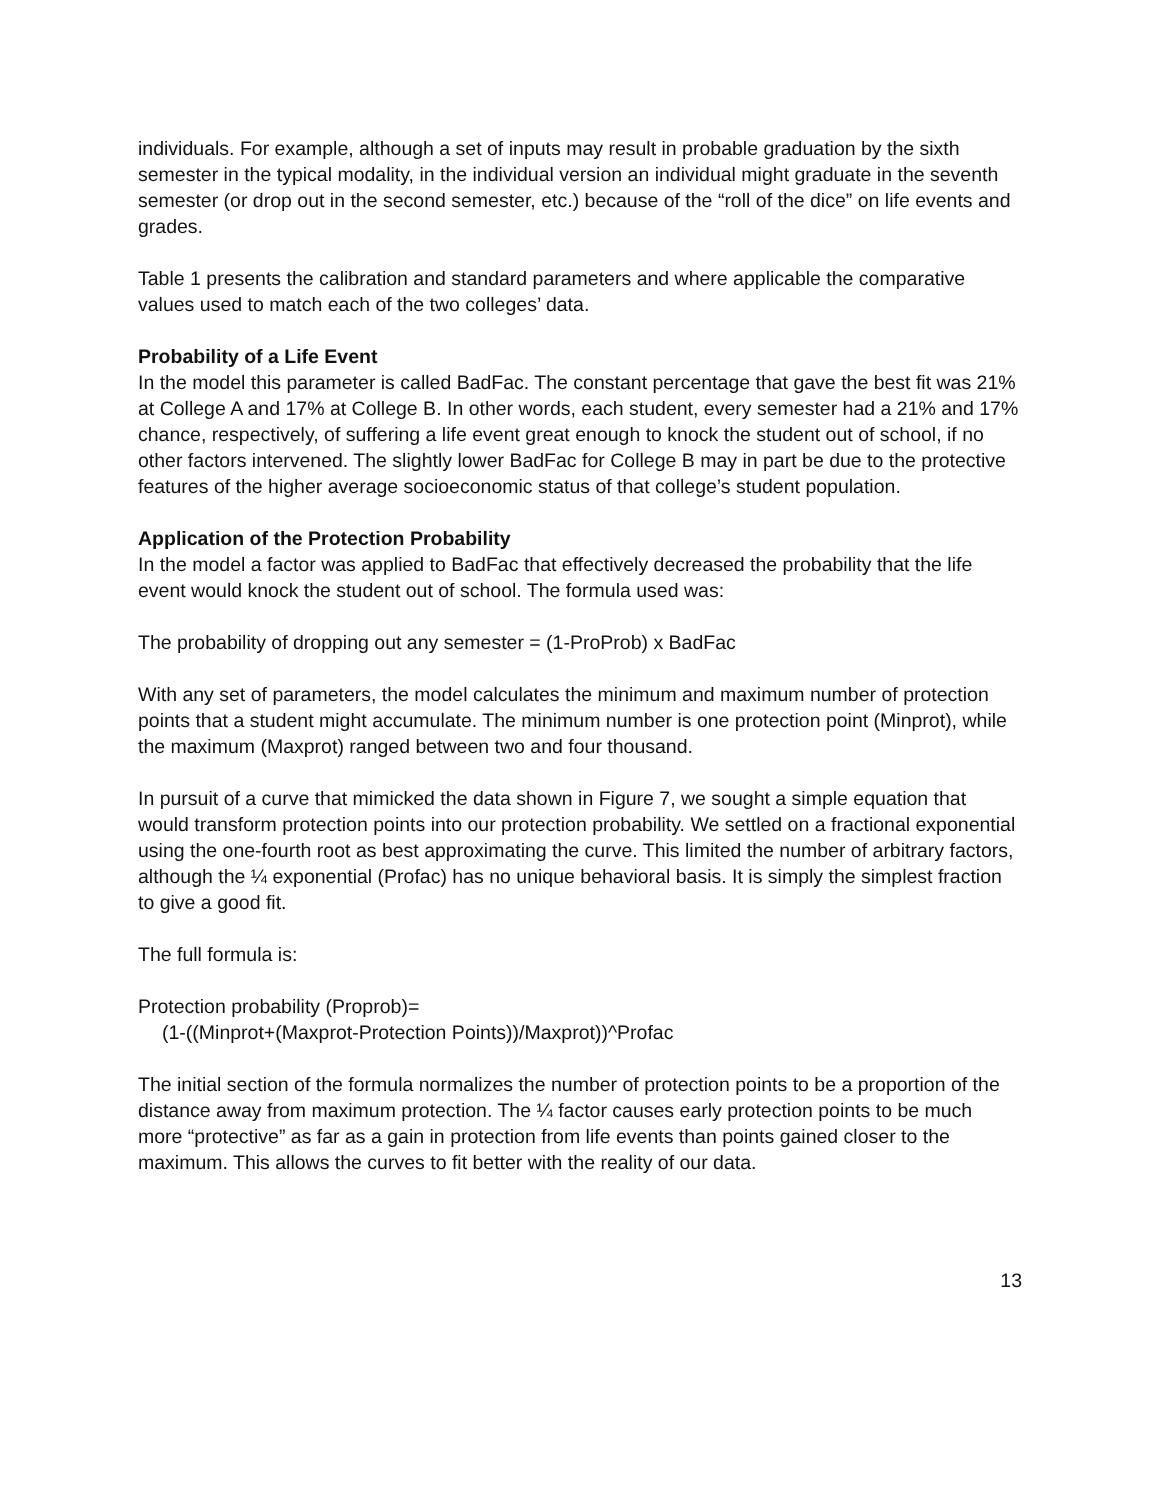individuals. For example, although a set of inputs may result in probable graduation by the sixth semester in the typical modality, in the individual version an individual might graduate in the seventh semester (or drop out in the second semester, etc.) because of the “roll of the dice” on life events and grades.
Table 1 presents the calibration and standard parameters and where applicable the comparative values used to match each of the two colleges’ data.
Probability of a Life Event
In the model this parameter is called BadFac. The constant percentage that gave the best fit was 21% at College A and 17% at College B. In other words, each student, every semester had a 21% and 17% chance, respectively, of suffering a life event great enough to knock the student out of school, if no other factors intervened. The slightly lower BadFac for College B may in part be due to the protective features of the higher average socioeconomic status of that college’s student population.
Application of the Protection Probability
In the model a factor was applied to BadFac that effectively decreased the probability that the life event would knock the student out of school. The formula used was:
The probability of dropping out any semester = (1-ProProb) x BadFac
With any set of parameters, the model calculates the minimum and maximum number of protection points that a student might accumulate. The minimum number is one protection point (Minprot), while the maximum (Maxprot) ranged between two and four thousand.
In pursuit of a curve that mimicked the data shown in Figure 7, we sought a simple equation that would transform protection points into our protection probability. We settled on a fractional exponential using the one-fourth root as best approximating the curve. This limited the number of arbitrary factors, although the ¼ exponential (Profac) has no unique behavioral basis. It is simply the simplest fraction to give a good fit.
The full formula is:
Protection probability (Proprob)=
(1-((Minprot+(Maxprot-Protection Points))/Maxprot))^Profac
The initial section of the formula normalizes the number of protection points to be a proportion of the distance away from maximum protection. The ¼ factor causes early protection points to be much more “protective” as far as a gain in protection from life events than points gained closer to the maximum. This allows the curves to fit better with the reality of our data.
13